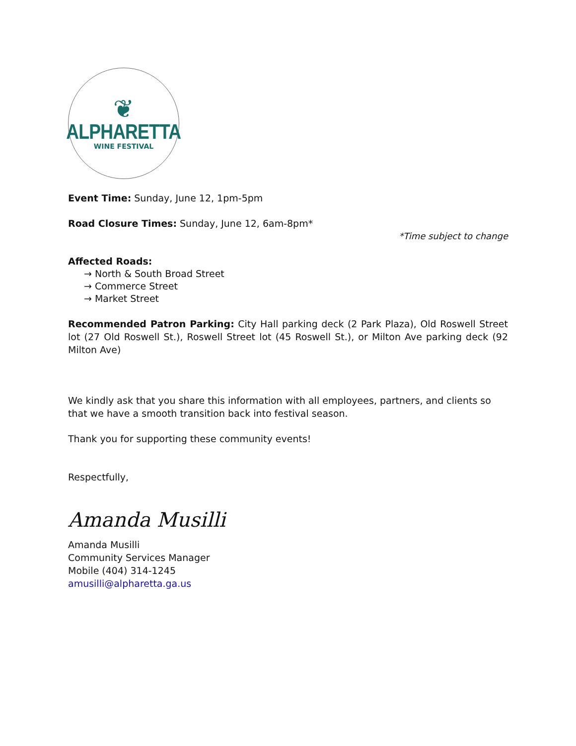❦
ALPHARETTA
WINE FESTIVAL
Event Time: Sunday, June 12, 1pm-5pm
Road Closure Times: Sunday, June 12, 6am-8pm*
*Time subject to change
Affected Roads:
→ North & South Broad Street
→ Commerce Street
→ Market Street
Recommended Patron Parking: City Hall parking deck (2 Park Plaza), Old Roswell Street lot (27 Old Roswell St.), Roswell Street lot (45 Roswell St.), or Milton Ave parking deck (92 Milton Ave)
We kindly ask that you share this information with all employees, partners, and clients so that we have a smooth transition back into festival season.
Thank you for supporting these community events!
Respectfully,
Amanda Musilli
Amanda Musilli
Community Services Manager
Mobile (404) 314-1245
amusilli@alpharetta.ga.us